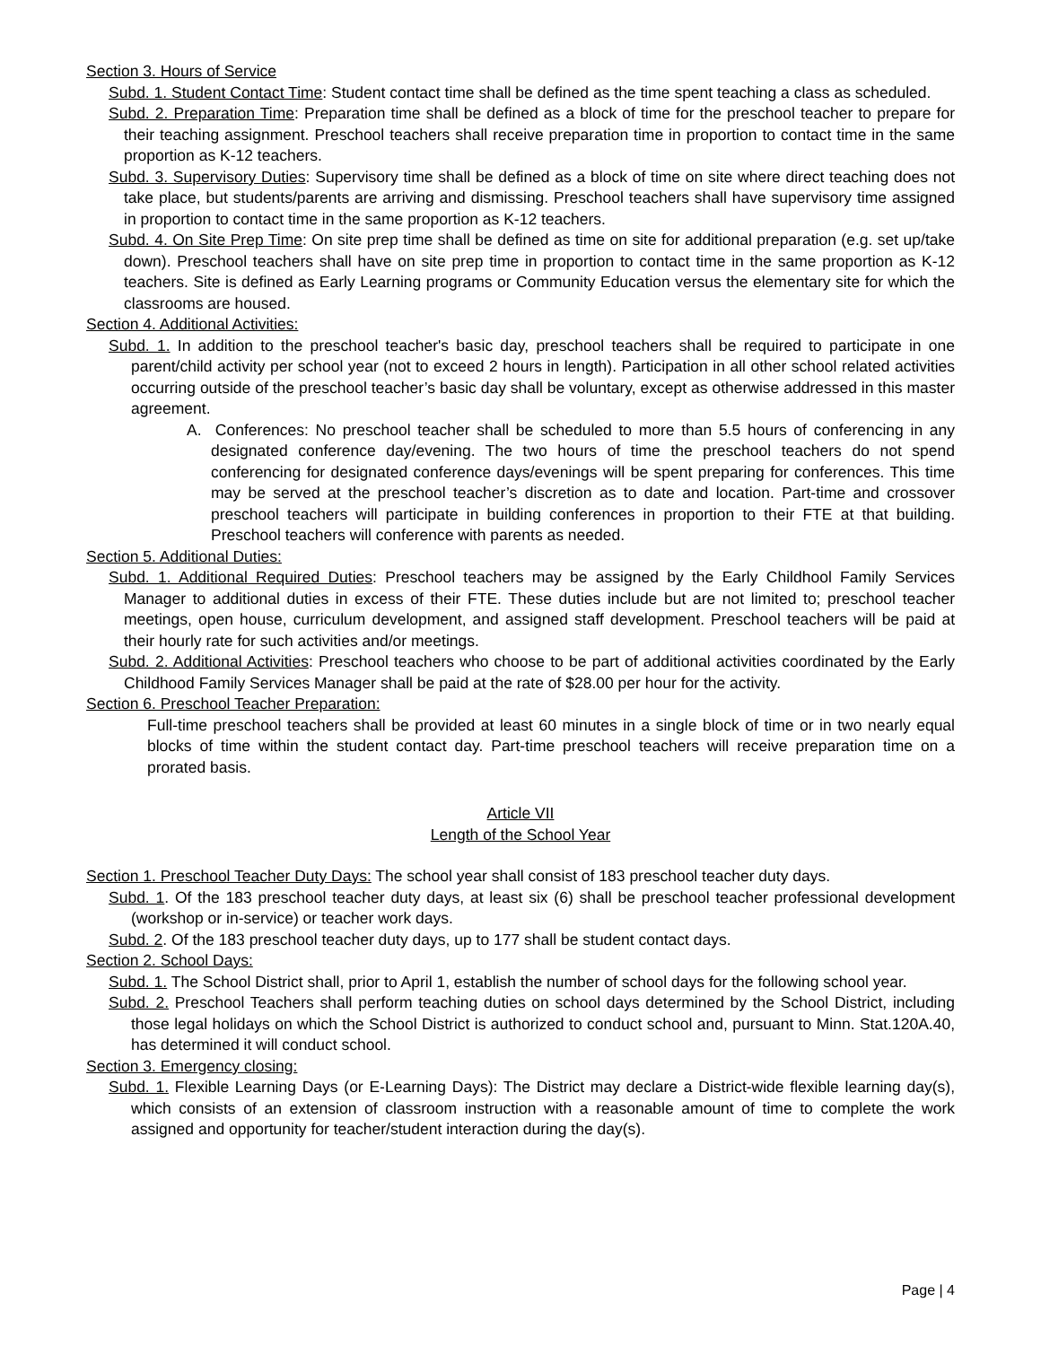Section 3. Hours of Service
Subd. 1. Student Contact Time: Student contact time shall be defined as the time spent teaching a class as scheduled.
Subd. 2. Preparation Time: Preparation time shall be defined as a block of time for the preschool teacher to prepare for their teaching assignment. Preschool teachers shall receive preparation time in proportion to contact time in the same proportion as K-12 teachers.
Subd. 3. Supervisory Duties: Supervisory time shall be defined as a block of time on site where direct teaching does not take place, but students/parents are arriving and dismissing. Preschool teachers shall have supervisory time assigned in proportion to contact time in the same proportion as K-12 teachers.
Subd. 4. On Site Prep Time: On site prep time shall be defined as time on site for additional preparation (e.g. set up/take down). Preschool teachers shall have on site prep time in proportion to contact time in the same proportion as K-12 teachers. Site is defined as Early Learning programs or Community Education versus the elementary site for which the classrooms are housed.
Section 4. Additional Activities:
Subd. 1. In addition to the preschool teacher's basic day, preschool teachers shall be required to participate in one parent/child activity per school year (not to exceed 2 hours in length). Participation in all other school related activities occurring outside of the preschool teacher’s basic day shall be voluntary, except as otherwise addressed in this master agreement.
A. Conferences: No preschool teacher shall be scheduled to more than 5.5 hours of conferencing in any designated conference day/evening. The two hours of time the preschool teachers do not spend conferencing for designated conference days/evenings will be spent preparing for conferences. This time may be served at the preschool teacher’s discretion as to date and location. Part-time and crossover preschool teachers will participate in building conferences in proportion to their FTE at that building. Preschool teachers will conference with parents as needed.
Section 5. Additional Duties:
Subd. 1. Additional Required Duties: Preschool teachers may be assigned by the Early Childhool Family Services Manager to additional duties in excess of their FTE. These duties include but are not limited to; preschool teacher meetings, open house, curriculum development, and assigned staff development. Preschool teachers will be paid at their hourly rate for such activities and/or meetings.
Subd. 2. Additional Activities: Preschool teachers who choose to be part of additional activities coordinated by the Early Childhood Family Services Manager shall be paid at the rate of $28.00 per hour for the activity.
Section 6. Preschool Teacher Preparation:
Full-time preschool teachers shall be provided at least 60 minutes in a single block of time or in two nearly equal blocks of time within the student contact day. Part-time preschool teachers will receive preparation time on a prorated basis.
Article VII
Length of the School Year
Section 1. Preschool Teacher Duty Days: The school year shall consist of 183 preschool teacher duty days.
Subd. 1. Of the 183 preschool teacher duty days, at least six (6) shall be preschool teacher professional development (workshop or in-service) or teacher work days.
Subd. 2. Of the 183 preschool teacher duty days, up to 177 shall be student contact days.
Section 2. School Days:
Subd. 1. The School District shall, prior to April 1, establish the number of school days for the following school year.
Subd. 2. Preschool Teachers shall perform teaching duties on school days determined by the School District, including those legal holidays on which the School District is authorized to conduct school and, pursuant to Minn. Stat.120A.40, has determined it will conduct school.
Section 3. Emergency closing:
Subd. 1. Flexible Learning Days (or E-Learning Days): The District may declare a District-wide flexible learning day(s), which consists of an extension of classroom instruction with a reasonable amount of time to complete the work assigned and opportunity for teacher/student interaction during the day(s).
Page | 4